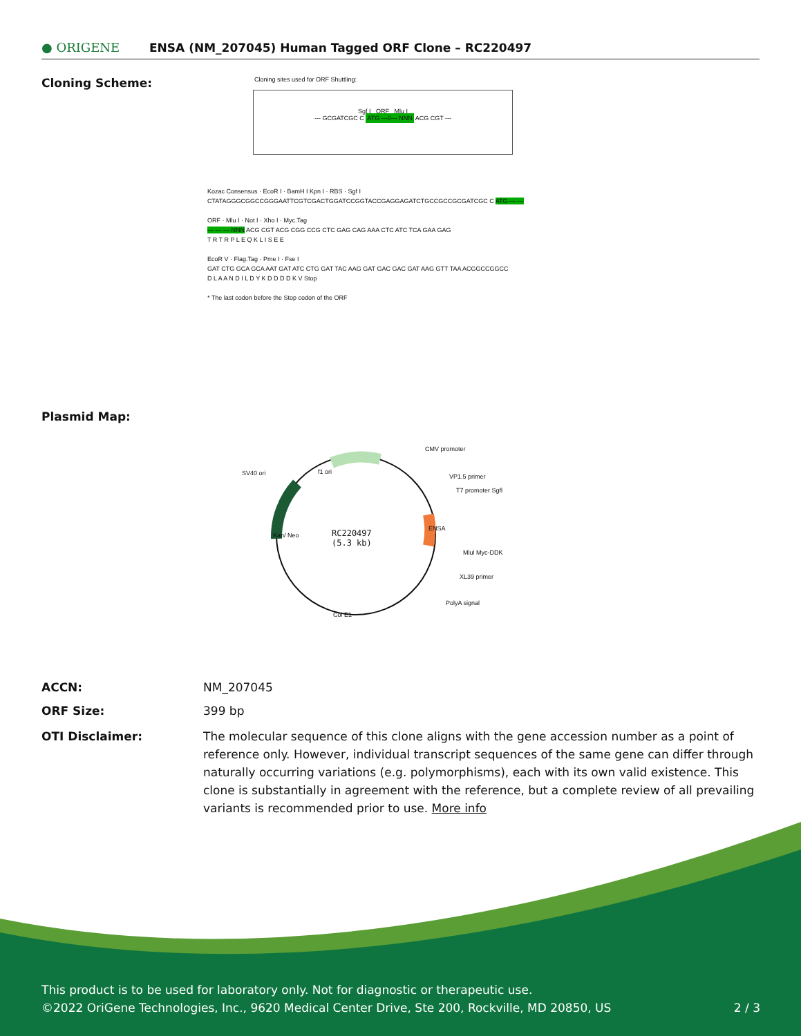● ORIGENE
ENSA (NM_207045) Human Tagged ORF Clone – RC220497
Cloning Scheme:
Cloning sites used for ORF Shuttling:
Sgf I ORF Mlu I
--- GCGATCGC C ATG ---//--- NNN ACG CGT ---
Kozac Consensus · EcoR I · BamH I Kpn I · RBS · Sgf I
CTATAGGGCGGCCGGGAATTCGTCGACTGGATCCGGTACCGAGGAGATCTGCCGCCGCGATCGC C ATG --- ---
ORF · Mlu I · Not I · Xho I · Myc.Tag
--- --- --- NNN ACG CGT ACG CGG CCG CTC GAG CAG AAA CTC ATC TCA GAA GAG
T R T R P L E Q K L I S E E
EcoR V · Flag.Tag · Pme I · Fse I
GAT CTG GCA GCA AAT GAT ATC CTG GAT TAC AAG GAT GAC GAC GAT AAG GTT TAA ACGGCCGGCC
D L A A N D I L D Y K D D D D K V Stop
* The last codon before the Stop codon of the ORF
Plasmid Map:
SV40 ori
CMV promoter
VP1.5 primer
T7 promoter Sgfl
Mlul Myc-DDK
XL39 primer
PolyA signal
RC220497
(5.3 kb)
f1 ori
Kan/ Neo
ENSA
Col E1
ACCN: NM_207045
ORF Size: 399 bp
OTI Disclaimer: The molecular sequence of this clone aligns with the gene accession number as a point of reference only. However, individual transcript sequences of the same gene can differ through naturally occurring variations (e.g. polymorphisms), each with its own valid existence. This clone is substantially in agreement with the reference, but a complete review of all prevailing variants is recommended prior to use. More info
This product is to be used for laboratory only. Not for diagnostic or therapeutic use.
©2022 OriGene Technologies, Inc., 9620 Medical Center Drive, Ste 200, Rockville, MD 20850, US 2 / 3